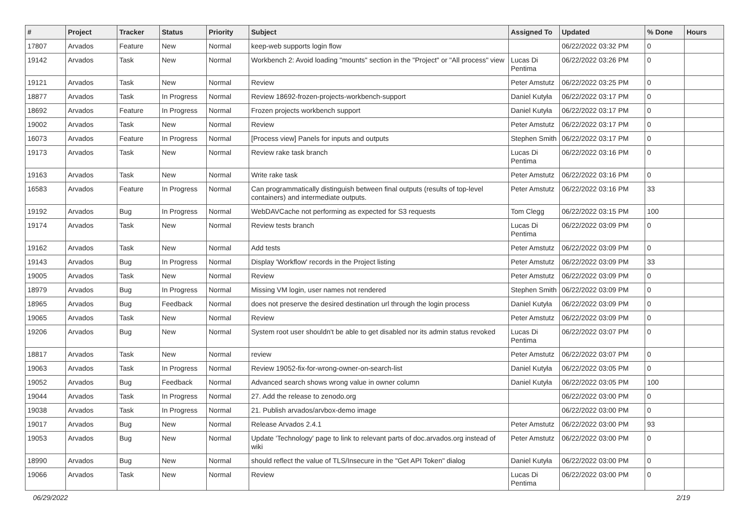| # | Project | Tracker | Status | Priority | Subject | Assigned To | Updated | % Done | Hours |
| --- | --- | --- | --- | --- | --- | --- | --- | --- | --- |
| 17807 | Arvados | Feature | New | Normal | keep-web supports login flow | | 06/22/2022 03:32 PM | 0 | |
| 19142 | Arvados | Task | New | Normal | Workbench 2: Avoid loading "mounts" section in the "Project" or "All process" view | Lucas Di Pentima | 06/22/2022 03:26 PM | 0 | |
| 19121 | Arvados | Task | New | Normal | Review | Peter Amstutz | 06/22/2022 03:25 PM | 0 | |
| 18877 | Arvados | Task | In Progress | Normal | Review 18692-frozen-projects-workbench-support | Daniel Kutyła | 06/22/2022 03:17 PM | 0 | |
| 18692 | Arvados | Feature | In Progress | Normal | Frozen projects workbench support | Daniel Kutyła | 06/22/2022 03:17 PM | 0 | |
| 19002 | Arvados | Task | New | Normal | Review | Peter Amstutz | 06/22/2022 03:17 PM | 0 | |
| 16073 | Arvados | Feature | In Progress | Normal | [Process view] Panels for inputs and outputs | Stephen Smith | 06/22/2022 03:17 PM | 0 | |
| 19173 | Arvados | Task | New | Normal | Review rake task branch | Lucas Di Pentima | 06/22/2022 03:16 PM | 0 | |
| 19163 | Arvados | Task | New | Normal | Write rake task | Peter Amstutz | 06/22/2022 03:16 PM | 0 | |
| 16583 | Arvados | Feature | In Progress | Normal | Can programmatically distinguish between final outputs (results of top-level containers) and intermediate outputs. | Peter Amstutz | 06/22/2022 03:16 PM | 33 | |
| 19192 | Arvados | Bug | In Progress | Normal | WebDAVCache not performing as expected for S3 requests | Tom Clegg | 06/22/2022 03:15 PM | 100 | |
| 19174 | Arvados | Task | New | Normal | Review tests branch | Lucas Di Pentima | 06/22/2022 03:09 PM | 0 | |
| 19162 | Arvados | Task | New | Normal | Add tests | Peter Amstutz | 06/22/2022 03:09 PM | 0 | |
| 19143 | Arvados | Bug | In Progress | Normal | Display 'Workflow' records in the Project listing | Peter Amstutz | 06/22/2022 03:09 PM | 33 | |
| 19005 | Arvados | Task | New | Normal | Review | Peter Amstutz | 06/22/2022 03:09 PM | 0 | |
| 18979 | Arvados | Bug | In Progress | Normal | Missing VM login, user names not rendered | Stephen Smith | 06/22/2022 03:09 PM | 0 | |
| 18965 | Arvados | Bug | Feedback | Normal | does not preserve the desired destination url through the login process | Daniel Kutyła | 06/22/2022 03:09 PM | 0 | |
| 19065 | Arvados | Task | New | Normal | Review | Peter Amstutz | 06/22/2022 03:09 PM | 0 | |
| 19206 | Arvados | Bug | New | Normal | System root user shouldn't be able to get disabled nor its admin status revoked | Lucas Di Pentima | 06/22/2022 03:07 PM | 0 | |
| 18817 | Arvados | Task | New | Normal | review | Peter Amstutz | 06/22/2022 03:07 PM | 0 | |
| 19063 | Arvados | Task | In Progress | Normal | Review 19052-fix-for-wrong-owner-on-search-list | Daniel Kutyła | 06/22/2022 03:05 PM | 0 | |
| 19052 | Arvados | Bug | Feedback | Normal | Advanced search shows wrong value in owner column | Daniel Kutyła | 06/22/2022 03:05 PM | 100 | |
| 19044 | Arvados | Task | In Progress | Normal | 27. Add the release to zenodo.org | | 06/22/2022 03:00 PM | 0 | |
| 19038 | Arvados | Task | In Progress | Normal | 21. Publish arvados/arvbox-demo image | | 06/22/2022 03:00 PM | 0 | |
| 19017 | Arvados | Bug | New | Normal | Release Arvados 2.4.1 | Peter Amstutz | 06/22/2022 03:00 PM | 93 | |
| 19053 | Arvados | Bug | New | Normal | Update 'Technology' page to link to relevant parts of doc.arvados.org instead of wiki | Peter Amstutz | 06/22/2022 03:00 PM | 0 | |
| 18990 | Arvados | Bug | New | Normal | should reflect the value of TLS/Insecure in the "Get API Token" dialog | Daniel Kutyła | 06/22/2022 03:00 PM | 0 | |
| 19066 | Arvados | Task | New | Normal | Review | Lucas Di Pentima | 06/22/2022 03:00 PM | 0 | |
06/29/2022 2/19